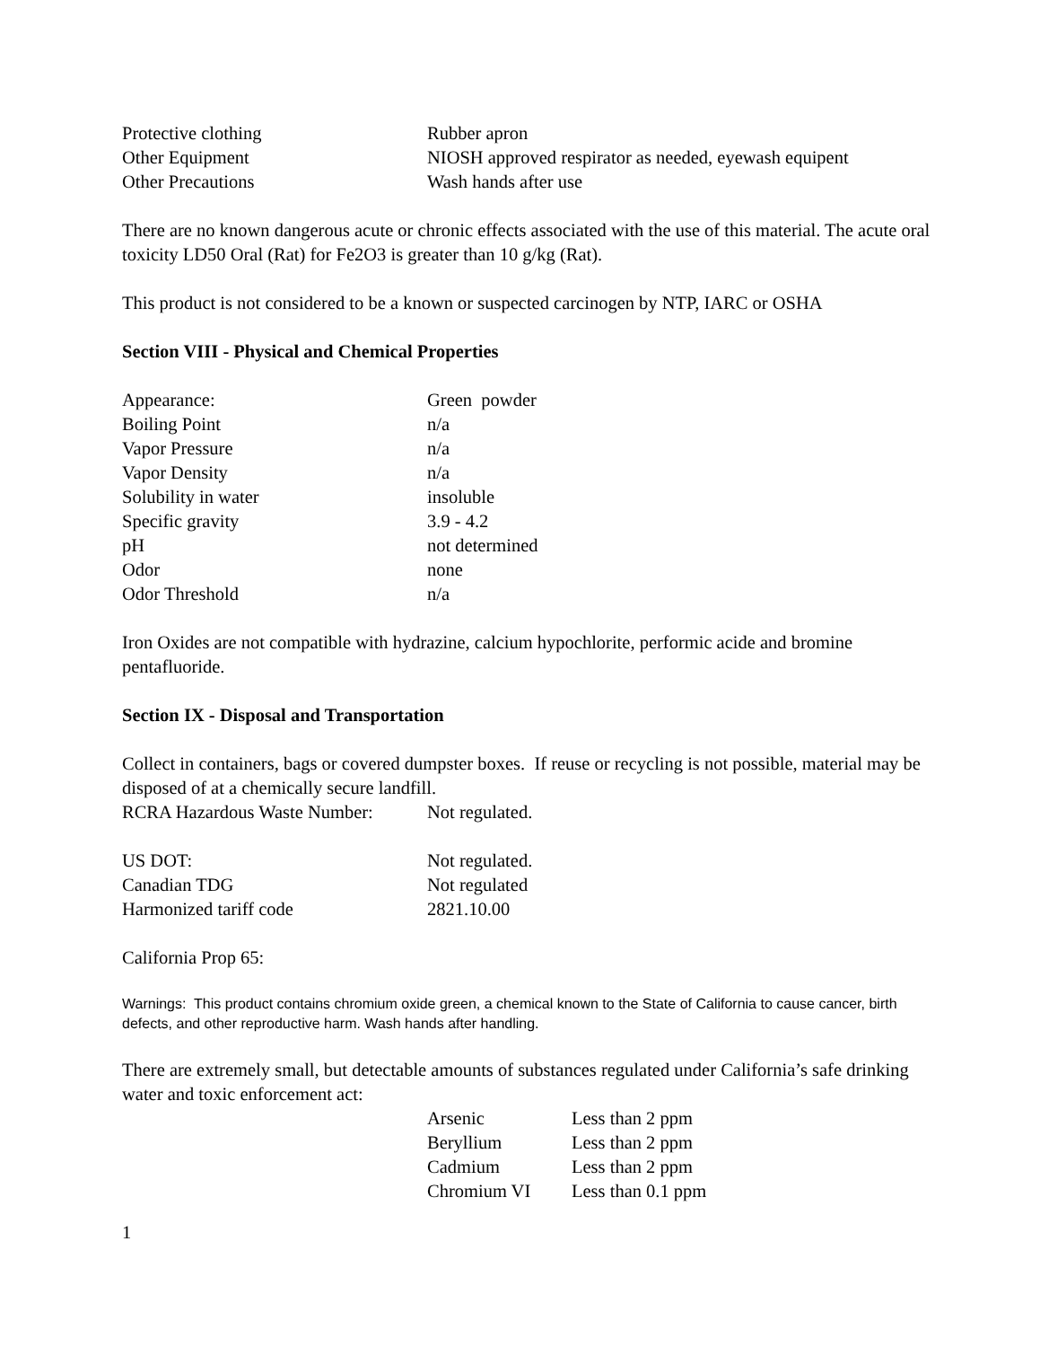| Protective clothing | Rubber apron |
| Other Equipment | NIOSH approved respirator as needed, eyewash equipent |
| Other Precautions | Wash hands after use |
There are no known dangerous acute or chronic effects associated with the use of this material. The acute oral toxicity LD50 Oral (Rat) for Fe2O3 is greater than 10 g/kg (Rat).
This product is not considered to be a known or suspected carcinogen by NTP, IARC or OSHA
Section VIII - Physical and Chemical Properties
| Appearance: | Green powder |
| Boiling Point | n/a |
| Vapor Pressure | n/a |
| Vapor Density | n/a |
| Solubility in water | insoluble |
| Specific gravity | 3.9 - 4.2 |
| pH | not determined |
| Odor | none |
| Odor Threshold | n/a |
Iron Oxides are not compatible with hydrazine, calcium hypochlorite, performic acide and bromine pentafluoride.
Section IX - Disposal and Transportation
Collect in containers, bags or covered dumpster boxes. If reuse or recycling is not possible, material may be disposed of at a chemically secure landfill.
| RCRA Hazardous Waste Number: | Not regulated. |
| US DOT: | Not regulated. |
| Canadian TDG | Not regulated |
| Harmonized tariff code | 2821.10.00 |
California Prop 65:
Warnings: This product contains chromium oxide green, a chemical known to the State of California to cause cancer, birth defects, and other reproductive harm. Wash hands after handling.
There are extremely small, but detectable amounts of substances regulated under California’s safe drinking water and toxic enforcement act:
| Arsenic | Less than 2 ppm |
| Beryllium | Less than 2 ppm |
| Cadmium | Less than 2 ppm |
| Chromium VI | Less than 0.1 ppm |
1